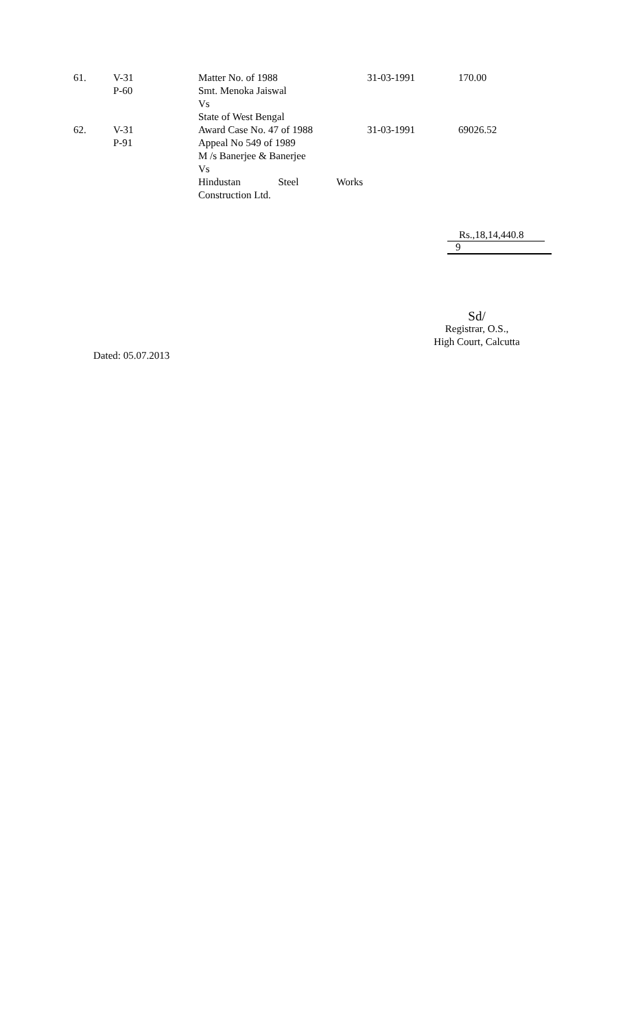| 61. | V-31 P-60 | Matter No. of 1988 Smt. Menoka Jaiswal Vs State of West Bengal | 31-03-1991 | 170.00 |
| 62. | V-31 P-91 | Award Case No. 47 of 1988 Appeal No 549 of 1989 M /s Banerjee & Banerjee Vs Hindustan Steel Works Construction Ltd. | 31-03-1991 | 69026.52 |
Rs.,18,14,440.8
9
Sd/
Registrar, O.S.,
High Court, Calcutta
Dated: 05.07.2013